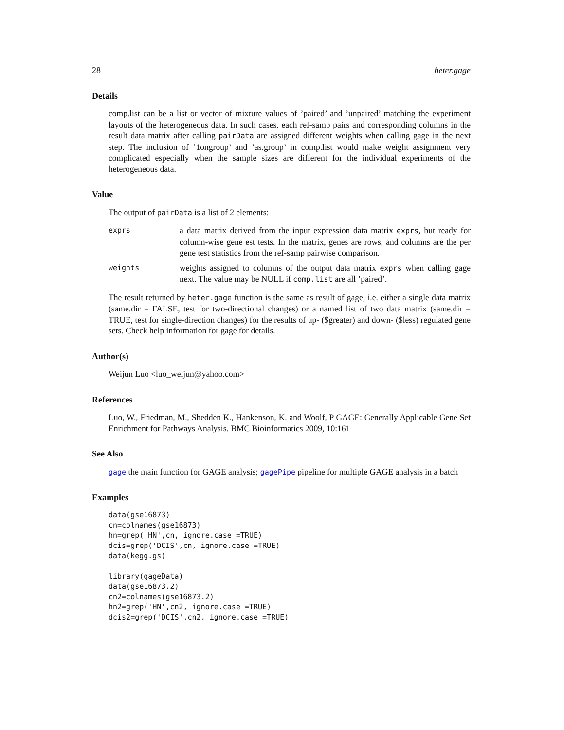28 heter.gage
Details
comp.list can be a list or vector of mixture values of ’paired’ and ’unpaired’ matching the experiment layouts of the heterogeneous data. In such cases, each ref-samp pairs and corresponding columns in the result data matrix after calling pairData are assigned different weights when calling gage in the next step. The inclusion of ’1ongroup’ and ’as.group’ in comp.list would make weight assignment very complicated especially when the sample sizes are different for the individual experiments of the heterogeneous data.
Value
The output of pairData is a list of 2 elements:
exprs
a data matrix derived from the input expression data matrix exprs, but ready for column-wise gene est tests. In the matrix, genes are rows, and columns are the per gene test statistics from the ref-samp pairwise comparison.
weights
weights assigned to columns of the output data matrix exprs when calling gage next. The value may be NULL if comp.list are all ’paired’.
The result returned by heter.gage function is the same as result of gage, i.e. either a single data matrix (same.dir = FALSE, test for two-directional changes) or a named list of two data matrix (same.dir = TRUE, test for single-direction changes) for the results of up- ($greater) and down- ($less) regulated gene sets. Check help information for gage for details.
Author(s)
Weijun Luo <luo_weijun@yahoo.com>
References
Luo, W., Friedman, M., Shedden K., Hankenson, K. and Woolf, P GAGE: Generally Applicable Gene Set Enrichment for Pathways Analysis. BMC Bioinformatics 2009, 10:161
See Also
gage the main function for GAGE analysis; gagePipe pipeline for multiple GAGE analysis in a batch
Examples
data(gse16873)
cn=colnames(gse16873)
hn=grep('HN',cn, ignore.case =TRUE)
dcis=grep('DCIS',cn, ignore.case =TRUE)
data(kegg.gs)

library(gageData)
data(gse16873.2)
cn2=colnames(gse16873.2)
hn2=grep('HN',cn2, ignore.case =TRUE)
dcis2=grep('DCIS',cn2, ignore.case =TRUE)